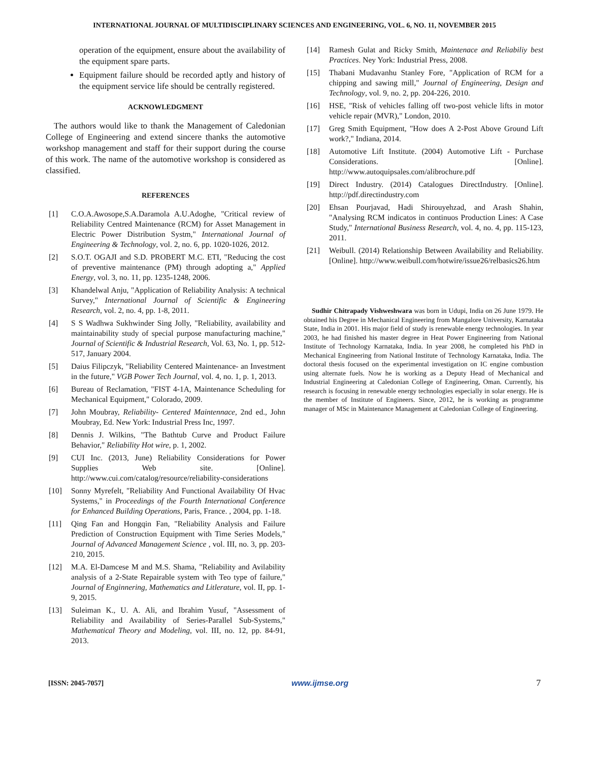INTERNATIONAL JOURNAL OF MULTIDISCIPLINARY SCIENCES AND ENGINEERING, VOL. 6, NO. 11, NOVEMBER 2015
operation of the equipment, ensure about the availability of the equipment spare parts.
Equipment failure should be recorded aptly and history of the equipment service life should be centrally registered.
ACKNOWLEDGMENT
The authors would like to thank the Management of Caledonian College of Engineering and extend sincere thanks the automotive workshop management and staff for their support during the course of this work. The name of the automotive workshop is considered as classified.
REFERENCES
[1] C.O.A.Awosope,S.A.Daramola A.U.Adoghe, "Critical review of Reliability Centred Maintenance (RCM) for Asset Management in Electric Power Distribution Systm," International Journal of Engineering & Technology, vol. 2, no. 6, pp. 1020-1026, 2012.
[2] S.O.T. OGAJI and S.D. PROBERT M.C. ETI, "Reducing the cost of preventive maintenance (PM) through adopting a," Applied Energy, vol. 3, no. 11, pp. 1235-1248, 2006.
[3] Khandelwal Anju, "Application of Reliability Analysis: A technical Survey," International Journal of Scientific & Engineering Research, vol. 2, no. 4, pp. 1-8, 2011.
[4] S S Wadhwa Sukhwinder Sing Jolly, "Reliability, availability and maintainability study of special purpose manufacturing machine," Journal of Scientific & Industrial Research, Vol. 63, No. 1, pp. 512-517, January 2004.
[5] Daius Filipczyk, "Reliability Centered Maintenance- an Investment in the future," VGB Power Tech Journal, vol. 4, no. 1, p. 1, 2013.
[6] Bureau of Reclamation, "FIST 4-1A, Maintenance Scheduling for Mechanical Equipment," Colorado, 2009.
[7] John Moubray, Reliability- Centered Maintennace, 2nd ed., John Moubray, Ed. New York: Industrial Press Inc, 1997.
[8] Dennis J. Wilkins, "The Bathtub Curve and Product Failure Behavior," Reliability Hot wire, p. 1, 2002.
[9] CUI Inc. (2013, June) Reliability Considerations for Power Supplies Web site. [Online]. http://www.cui.com/catalog/resource/reliability-considerations
[10] Sonny Myrefelt, "Reliability And Functional Availability Of Hvac Systems," in Proceedings of the Fourth International Conference for Enhanced Building Operations, Paris, France. , 2004, pp. 1-18.
[11] Qing Fan and Hongqin Fan, "Reliability Analysis and Failure Prediction of Construction Equipment with Time Series Models," Journal of Advanced Management Science , vol. III, no. 3, pp. 203-210, 2015.
[12] M.A. El-Damcese M and M.S. Shama, "Reliability and Avilability analysis of a 2-State Repairable system with Teo type of failure," Journal of Enginnering, Mathematics and Litlerature, vol. II, pp. 1-9, 2015.
[13] Suleiman K., U. A. Ali, and Ibrahim Yusuf, "Assessment of Reliability and Availability of Series-Parallel Sub-Systems," Mathematical Theory and Modeling, vol. III, no. 12, pp. 84-91, 2013.
[14] Ramesh Gulat and Ricky Smith, Maintenace and Reliabiliy best Practices. Ney York: Industrial Press, 2008.
[15] Thabani Mudavanhu Stanley Fore, "Application of RCM for a chipping and sawing mill," Journal of Engineering, Design and Technology, vol. 9, no. 2, pp. 204-226, 2010.
[16] HSE, "Risk of vehicles falling off two-post vehicle lifts in motor vehicle repair (MVR)," London, 2010.
[17] Greg Smith Equipment, "How does A 2-Post Above Ground Lift work?," Indiana, 2014.
[18] Automotive Lift Institute. (2004) Automotive Lift - Purchase Considerations. [Online]. http://www.autoquipsales.com/alibrochure.pdf
[19] Direct Industry. (2014) Catalogues DirectIndustry. [Online]. http://pdf.directindustry.com
[20] Ehsan Pourjavad, Hadi Shirouyehzad, and Arash Shahin, "Analysing RCM indicatos in continuos Production Lines: A Case Study," International Business Research, vol. 4, no. 4, pp. 115-123, 2011.
[21] Weibull. (2014) Relationship Between Availability and Reliability. [Online]. http://www.weibull.com/hotwire/issue26/relbasics26.htm
Sudhir Chitrapady Vishweshwara was born in Udupi, India on 26 June 1979. He obtained his Degree in Mechanical Engineering from Mangalore University, Karnataka State, India in 2001. His major field of study is renewable energy technologies. In year 2003, he had finished his master degree in Heat Power Engineering from National Institute of Technology Karnataka, India. In year 2008, he completed his PhD in Mechanical Engineering from National Institute of Technology Karnataka, India. The doctoral thesis focused on the experimental investigation on IC engine combustion using alternate fuels. Now he is working as a Deputy Head of Mechanical and Industrial Engineering at Caledonian College of Engineering, Oman. Currently, his research is focusing in renewable energy technologies especially in solar energy. He is the member of Institute of Engineers. Since, 2012, he is working as programme manager of MSc in Maintenance Management at Caledonian College of Engineering.
[ISSN: 2045-7057] www.ijmse.org 7